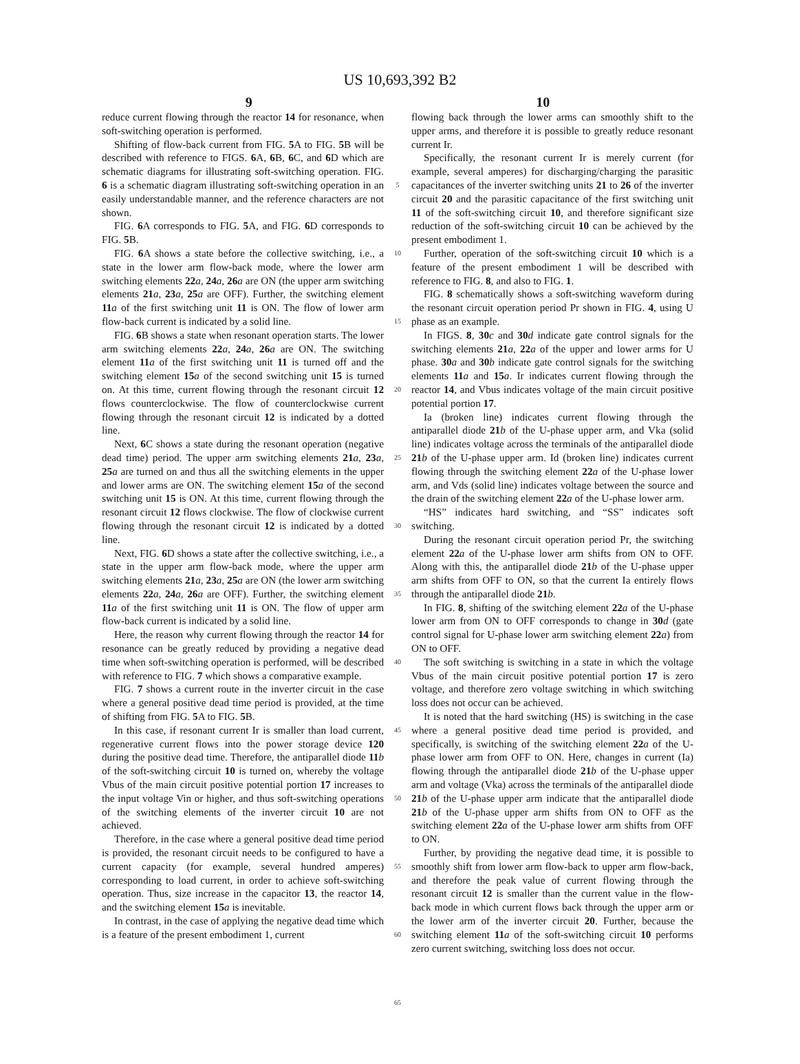US 10,693,392 B2
9 10
reduce current flowing through the reactor 14 for resonance, when soft-switching operation is performed.
Shifting of flow-back current from FIG. 5 A to FIG. 5 B will be described with reference to FIGS. 6 A, 6 B, 6 C, and 6 D which are schematic diagrams for illustrating soft-switching operation. FIG. 6 is a schematic diagram illustrating soft-switching operation in an easily understandable manner, and the reference characters are not shown.
FIG. 6 A corresponds to FIG. 5 A, and FIG. 6 D corresponds to FIG. 5 B.
FIG. 6 A shows a state before the collective switching, i.e., a state in the lower arm flow-back mode, where the lower arm switching elements 22 a, 24 a, 26 a are ON (the upper arm switching elements 21 a, 23 a, 25 a are OFF). Further, the switching element 11 a of the first switching unit 11 is ON. The flow of lower arm flow-back current is indicated by a solid line.
FIG. 6 B shows a state when resonant operation starts. The lower arm switching elements 22 a, 24 a, 26 a are ON. The switching element 11 a of the first switching unit 11 is turned off and the switching element 15 a of the second switching unit 15 is turned on. At this time, current flowing through the resonant circuit 12 flows counterclockwise. The flow of counterclockwise current flowing through the resonant circuit 12 is indicated by a dotted line.
Next, 6 C shows a state during the resonant operation (negative dead time) period. The upper arm switching elements 21 a, 23 a, 25 a are turned on and thus all the switching elements in the upper and lower arms are ON. The switching element 15 a of the second switching unit 15 is ON. At this time, current flowing through the resonant circuit 12 flows clockwise. The flow of clockwise current flowing through the resonant circuit 12 is indicated by a dotted line.
Next, FIG. 6 D shows a state after the collective switching, i.e., a state in the upper arm flow-back mode, where the upper arm switching elements 21 a, 23 a, 25 a are ON (the lower arm switching elements 22 a, 24 a, 26 a are OFF). Further, the switching element 11 a of the first switching unit 11 is ON. The flow of upper arm flow-back current is indicated by a solid line.
Here, the reason why current flowing through the reactor 14 for resonance can be greatly reduced by providing a negative dead time when soft-switching operation is performed, will be described with reference to FIG. 7 which shows a comparative example.
FIG. 7 shows a current route in the inverter circuit in the case where a general positive dead time period is provided, at the time of shifting from FIG. 5 A to FIG. 5 B.
In this case, if resonant current Ir is smaller than load current, regenerative current flows into the power storage device 120 during the positive dead time. Therefore, the antiparallel diode 11 b of the soft-switching circuit 10 is turned on, whereby the voltage Vbus of the main circuit positive potential portion 17 increases to the input voltage Vin or higher, and thus soft-switching operations of the switching elements of the inverter circuit 10 are not achieved.
Therefore, in the case where a general positive dead time period is provided, the resonant circuit needs to be configured to have a current capacity (for example, several hundred amperes) corresponding to load current, in order to achieve soft-switching operation. Thus, size increase in the capacitor 13, the reactor 14, and the switching element 15 a is inevitable.
In contrast, in the case of applying the negative dead time which is a feature of the present embodiment 1, current
5
10
15
20
25
30
35
40
45
50
55
60
65
flowing back through the lower arms can smoothly shift to the upper arms, and therefore it is possible to greatly reduce resonant current Ir.
Specifically, the resonant current Ir is merely current (for example, several amperes) for discharging/charging the parasitic capacitances of the inverter switching units 21 to 26 of the inverter circuit 20 and the parasitic capacitance of the first switching unit 11 of the soft-switching circuit 10, and therefore significant size reduction of the soft-switching circuit 10 can be achieved by the present embodiment 1.
Further, operation of the soft-switching circuit 10 which is a feature of the present embodiment 1 will be described with reference to FIG. 8, and also to FIG. 1.
FIG. 8 schematically shows a soft-switching waveform during the resonant circuit operation period Pr shown in FIG. 4, using U phase as an example.
In FIGS. 8, 30 c and 30 d indicate gate control signals for the switching elements 21 a, 22 a of the upper and lower arms for U phase. 30 a and 30 b indicate gate control signals for the switching elements 11 a and 15 a. Ir indicates current flowing through the reactor 14, and Vbus indicates voltage of the main circuit positive potential portion 17.
Ia (broken line) indicates current flowing through the antiparallel diode 21 b of the U-phase upper arm, and Vka (solid line) indicates voltage across the terminals of the antiparallel diode 21 b of the U-phase upper arm. Id (broken line) indicates current flowing through the switching element 22 a of the U-phase lower arm, and Vds (solid line) indicates voltage between the source and the drain of the switching element 22 a of the U-phase lower arm.
“HS” indicates hard switching, and “SS” indicates soft switching.
During the resonant circuit operation period Pr, the switching element 22 a of the U-phase lower arm shifts from ON to OFF. Along with this, the antiparallel diode 21 b of the U-phase upper arm shifts from OFF to ON, so that the current Ia entirely flows through the antiparallel diode 21 b.
In FIG. 8, shifting of the switching element 22 a of the U-phase lower arm from ON to OFF corresponds to change in 30 d (gate control signal for U-phase lower arm switching element 22 a) from ON to OFF.
The soft switching is switching in a state in which the voltage Vbus of the main circuit positive potential portion 17 is zero voltage, and therefore zero voltage switching in which switching loss does not occur can be achieved.
It is noted that the hard switching (HS) is switching in the case where a general positive dead time period is provided, and specifically, is switching of the switching element 22 a of the U-phase lower arm from OFF to ON. Here, changes in current (Ia) flowing through the antiparallel diode 21 b of the U-phase upper arm and voltage (Vka) across the terminals of the antiparallel diode 21 b of the U-phase upper arm indicate that the antiparallel diode 21 b of the U-phase upper arm shifts from ON to OFF as the switching element 22 a of the U-phase lower arm shifts from OFF to ON.
Further, by providing the negative dead time, it is possible to smoothly shift from lower arm flow-back to upper arm flow-back, and therefore the peak value of current flowing through the resonant circuit 12 is smaller than the current value in the flow-back mode in which current flows back through the upper arm or the lower arm of the inverter circuit 20. Further, because the switching element 11 a of the soft-switching circuit 10 performs zero current switching, switching loss does not occur.